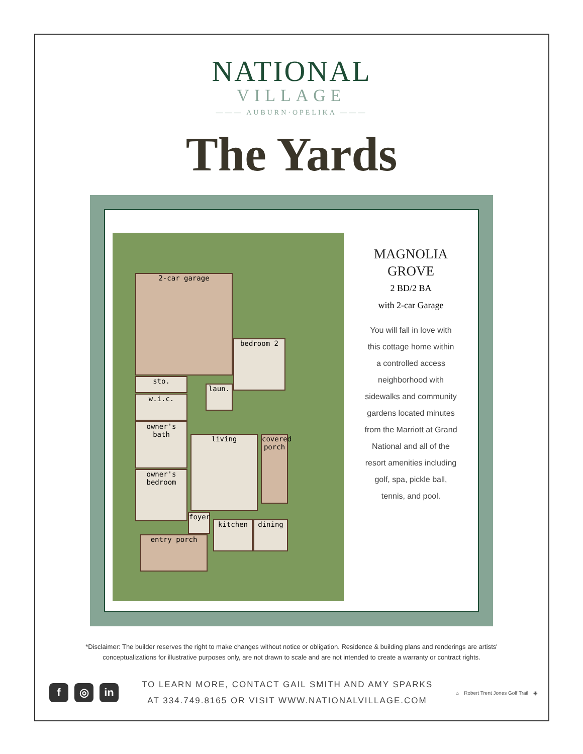NATIONAL
VILLAGE
——— AUBURN·OPELIKA ———
The Yards
2-car garage
sto.
bedroom 2
laun.
w.i.c.
owner's bath
living
covered porch
owner's bedroom
foyer
kitchen dining
entry porch
MAGNOLIA
GROVE
2 BD/2 BA
with 2-car Garage
You will fall in love with
this cottage home within
a controlled access
neighborhood with
sidewalks and community
gardens located minutes
from the Marriott at Grand
National and all of the
resort amenities including
golf, spa, pickle ball,
tennis, and pool.
*Disclaimer: The builder reserves the right to make changes without notice or obligation. Residence & building plans and renderings are artists'
conceptualizations for illustrative purposes only, are not drawn to scale and are not intended to create a warranty or contract rights.
f ◎ in
TO LEARN MORE, CONTACT GAIL SMITH AND AMY SPARKS
AT 334.749.8165 OR VISIT WWW.NATIONALVILLAGE.COM
⌂ Robert Trent Jones Golf Trail ◉